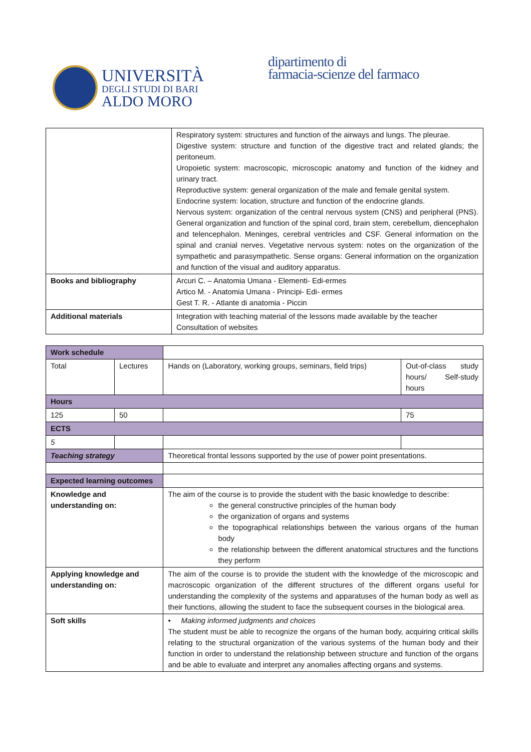UNIVERSITÀ
DEGLI STUDI DI BARI
ALDO MORO
dipartimento di
farmacia-scienze del farmaco
| | Respiratory system: structures and function of the airways and lungs. The pleurae. Digestive system: structure and function of the digestive tract and related glands; the peritoneum. Uropoietic system: macroscopic, microscopic anatomy and function of the kidney and urinary tract. Reproductive system: general organization of the male and female genital system. Endocrine system: location, structure and function of the endocrine glands. Nervous system: organization of the central nervous system (CNS) and peripheral (PNS). General organization and function of the spinal cord, brain stem, cerebellum, diencephalon and telencephalon. Meninges, cerebral ventricles and CSF. General information on the spinal and cranial nerves. Vegetative nervous system: notes on the organization of the sympathetic and parasympathetic. Sense organs: General information on the organization and function of the visual and auditory apparatus. |
| Books and bibliography | Arcuri C. – Anatomia Umana - Elementi- Edi-ermes Artico M. - Anatomia Umana - Principi- Edi- ermes Gest T. R. - Atlante di anatomia - Piccin |
| Additional materials | Integration with teaching material of the lessons made available by the teacher Consultation of websites |
| Work schedule | | | | |
| Total | Lectures | | Hands on (Laboratory, working groups, seminars, field trips) | Out-of-class study hours/ Self-study hours |
| Hours | | | | |
| 125 | 50 | | | 75 |
| ECTS | | | | |
| 5 | | | | |
| Teaching strategy | | Theoretical frontal lessons supported by the use of power point presentations. | | |
| Expected learning outcomes | | | | |
| Knowledge and understanding on: | | The aim of the course is to provide the student with the basic knowledge to describe: the general constructive principles of the human body the organization of organs and systems the topographical relationships between the various organs of the human body the relationship between the different anatomical structures and the functions they perform | | |
| Applying knowledge and understanding on: | | The aim of the course is to provide the student with the knowledge of the microscopic and macroscopic organization of the different structures of the different organs useful for understanding the complexity of the systems and apparatuses of the human body as well as their functions, allowing the student to face the subsequent courses in the biological area. | | |
| Soft skills | | • Making informed judgments and choices The student must be able to recognize the organs of the human body, acquiring critical skills relating to the structural organization of the various systems of the human body and their function in order to understand the relationship between structure and function of the organs and be able to evaluate and interpret any anomalies affecting organs and systems. | | |